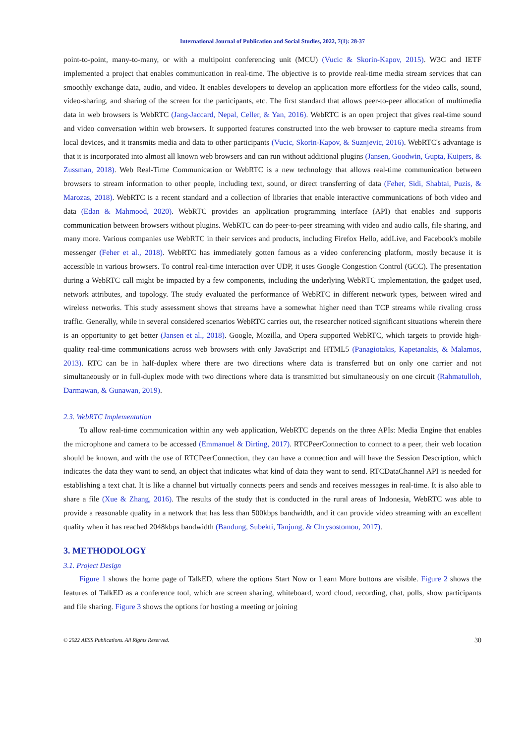International Journal of Publication and Social Studies, 2022, 7(1): 28-37
point-to-point, many-to-many, or with a multipoint conferencing unit (MCU) (Vucic & Skorin-Kapov, 2015). W3C and IETF implemented a project that enables communication in real-time. The objective is to provide real-time media stream services that can smoothly exchange data, audio, and video. It enables developers to develop an application more effortless for the video calls, sound, video-sharing, and sharing of the screen for the participants, etc. The first standard that allows peer-to-peer allocation of multimedia data in web browsers is WebRTC (Jang-Jaccard, Nepal, Celler, & Yan, 2016). WebRTC is an open project that gives real-time sound and video conversation within web browsers. It supported features constructed into the web browser to capture media streams from local devices, and it transmits media and data to other participants (Vucic, Skorin-Kapov, & Suznjevic, 2016). WebRTC's advantage is that it is incorporated into almost all known web browsers and can run without additional plugins (Jansen, Goodwin, Gupta, Kuipers, & Zussman, 2018). Web Real-Time Communication or WebRTC is a new technology that allows real-time communication between browsers to stream information to other people, including text, sound, or direct transferring of data (Feher, Sidi, Shabtai, Puzis, & Marozas, 2018). WebRTC is a recent standard and a collection of libraries that enable interactive communications of both video and data (Edan & Mahmood, 2020). WebRTC provides an application programming interface (API) that enables and supports communication between browsers without plugins. WebRTC can do peer-to-peer streaming with video and audio calls, file sharing, and many more. Various companies use WebRTC in their services and products, including Firefox Hello, addLive, and Facebook's mobile messenger (Feher et al., 2018). WebRTC has immediately gotten famous as a video conferencing platform, mostly because it is accessible in various browsers. To control real-time interaction over UDP, it uses Google Congestion Control (GCC). The presentation during a WebRTC call might be impacted by a few components, including the underlying WebRTC implementation, the gadget used, network attributes, and topology. The study evaluated the performance of WebRTC in different network types, between wired and wireless networks. This study assessment shows that streams have a somewhat higher need than TCP streams while rivaling cross traffic. Generally, while in several considered scenarios WebRTC carries out, the researcher noticed significant situations wherein there is an opportunity to get better (Jansen et al., 2018). Google, Mozilla, and Opera supported WebRTC, which targets to provide high-quality real-time communications across web browsers with only JavaScript and HTML5 (Panagiotakis, Kapetanakis, & Malamos, 2013). RTC can be in half-duplex where there are two directions where data is transferred but on only one carrier and not simultaneously or in full-duplex mode with two directions where data is transmitted but simultaneously on one circuit (Rahmatulloh, Darmawan, & Gunawan, 2019).
2.3. WebRTC Implementation
To allow real-time communication within any web application, WebRTC depends on the three APIs: Media Engine that enables the microphone and camera to be accessed (Emmanuel & Dirting, 2017). RTCPeerConnection to connect to a peer, their web location should be known, and with the use of RTCPeerConnection, they can have a connection and will have the Session Description, which indicates the data they want to send, an object that indicates what kind of data they want to send. RTCDataChannel API is needed for establishing a text chat. It is like a channel but virtually connects peers and sends and receives messages in real-time. It is also able to share a file (Xue & Zhang, 2016). The results of the study that is conducted in the rural areas of Indonesia, WebRTC was able to provide a reasonable quality in a network that has less than 500kbps bandwidth, and it can provide video streaming with an excellent quality when it has reached 2048kbps bandwidth (Bandung, Subekti, Tanjung, & Chrysostomou, 2017).
3. METHODOLOGY
3.1. Project Design
Figure 1 shows the home page of TalkED, where the options Start Now or Learn More buttons are visible. Figure 2 shows the features of TalkED as a conference tool, which are screen sharing, whiteboard, word cloud, recording, chat, polls, show participants and file sharing. Figure 3 shows the options for hosting a meeting or joining
© 2022 AESS Publications. All Rights Reserved. 30